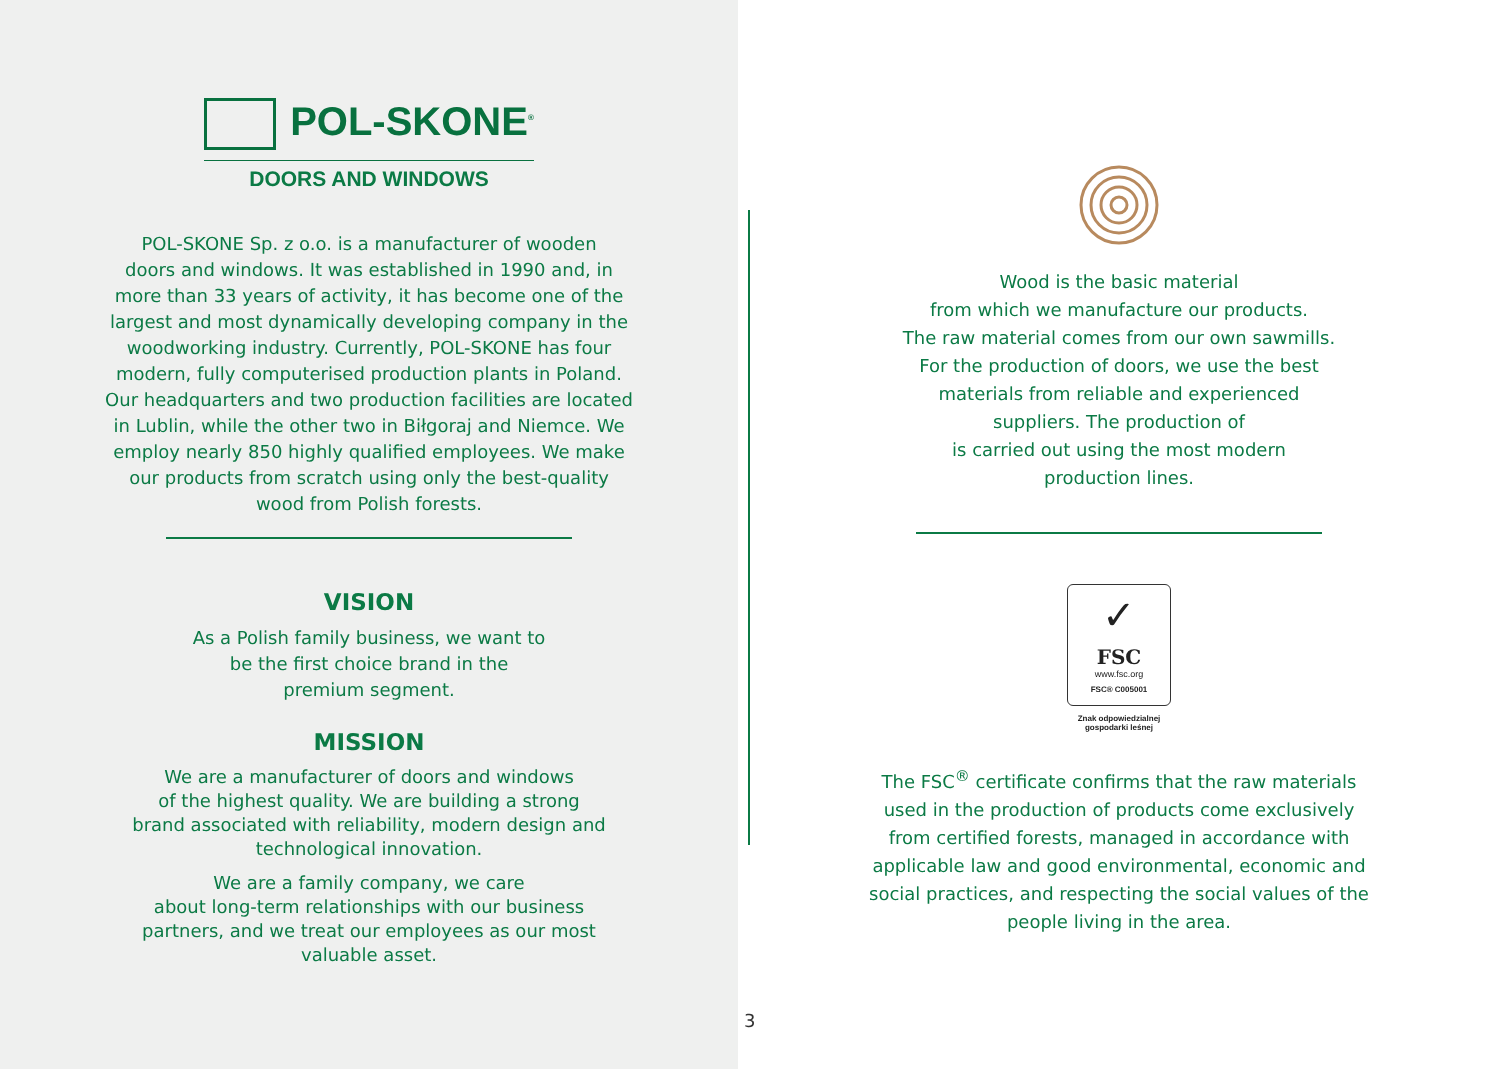POL-SKONE<sup>®</sup>
DOORS AND WINDOWS
POL-SKONE Sp. z o.o. is a manufacturer of wooden
doors and windows. It was established in 1990 and, in
more than 33 years of activity, it has become one of the
largest and most dynamically developing company in the
woodworking industry. Currently, POL-SKONE has four
modern, fully computerised production plants in Poland.
Our headquarters and two production facilities are located
in Lublin, while the other two in Biłgoraj and Niemce. We
employ nearly 850 highly qualified employees. We make
our products from scratch using only the best-quality
wood from Polish forests.
VISION
As a Polish family business, we want to
be the first choice brand in the
premium segment.
MISSION
We are a manufacturer of doors and windows
of the highest quality. We are building a strong
brand associated with reliability, modern design and
technological innovation.
We are a family company, we care
about long-term relationships with our business
partners, and we treat our employees as our most
valuable asset.
Wood is the basic material
from which we manufacture our products.
The raw material comes from our own sawmills.
For the production of doors, we use the best
materials from reliable and experienced
suppliers. The production of
is carried out using the most modern
production lines.
✓
FSC
www.fsc.org
FSC® C005001
Znak odpowiedzialnej
gospodarki leśnej
The FSC<sup>®</sup> certificate confirms that the raw materials
used in the production of products come exclusively
from certified forests, managed in accordance with
applicable law and good environmental, economic and
social practices, and respecting the social values of the
people living in the area.
3